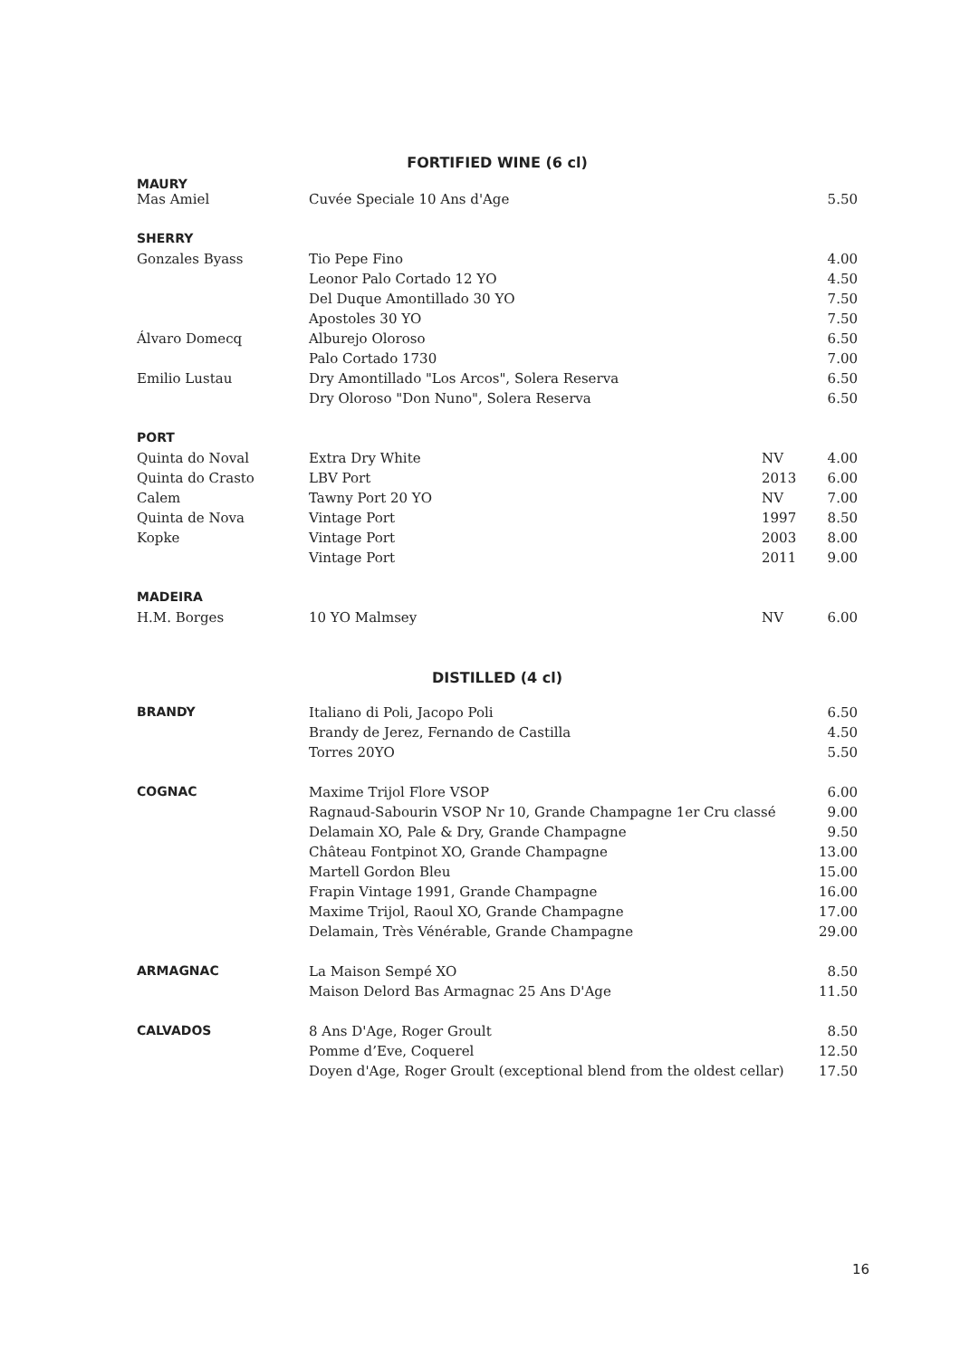FORTIFIED WINE (6 cl)
| MAURY | | | |
| Mas Amiel | Cuvée Speciale 10 Ans d'Age | | 5.50 |
| SHERRY | | | |
| Gonzales Byass | Tio Pepe Fino | | 4.00 |
| | Leonor Palo Cortado 12 YO | | 4.50 |
| | Del Duque Amontillado 30 YO | | 7.50 |
| | Apostoles 30 YO | | 7.50 |
| Álvaro Domecq | Alburejo Oloroso | | 6.50 |
| | Palo Cortado 1730 | | 7.00 |
| Emilio Lustau | Dry Amontillado "Los Arcos", Solera Reserva | | 6.50 |
| | Dry Oloroso "Don Nuno", Solera Reserva | | 6.50 |
| PORT | | | |
| Quinta do Noval | Extra Dry White | NV | 4.00 |
| Quinta do Crasto | LBV Port | 2013 | 6.00 |
| Calem | Tawny Port 20 YO | NV | 7.00 |
| Quinta de Nova | Vintage Port | 1997 | 8.50 |
| Kopke | Vintage Port | 2003 | 8.00 |
| | Vintage Port | 2011 | 9.00 |
| MADEIRA | | | |
| H.M. Borges | 10 YO Malmsey | NV | 6.00 |
DISTILLED (4 cl)
| BRANDY | Italiano di Poli, Jacopo Poli | 6.50 |
| | Brandy de Jerez, Fernando de Castilla | 4.50 |
| | Torres 20YO | 5.50 |
| COGNAC | Maxime Trijol Flore VSOP | 6.00 |
| | Ragnaud-Sabourin VSOP Nr 10, Grande Champagne 1er Cru classé | 9.00 |
| | Delamain XO, Pale & Dry, Grande Champagne | 9.50 |
| | Château Fontpinot XO, Grande Champagne | 13.00 |
| | Martell Gordon Bleu | 15.00 |
| | Frapin Vintage 1991, Grande Champagne | 16.00 |
| | Maxime Trijol, Raoul XO, Grande Champagne | 17.00 |
| | Delamain, Très Vénérable, Grande Champagne | 29.00 |
| ARMAGNAC | La Maison Sempé XO | 8.50 |
| | Maison Delord Bas Armagnac 25 Ans D'Age | 11.50 |
| CALVADOS | 8 Ans D'Age, Roger Groult | 8.50 |
| | Pomme d’Eve, Coquerel | 12.50 |
| | Doyen d'Age, Roger Groult (exceptional blend from the oldest cellar) | 17.50 |
16